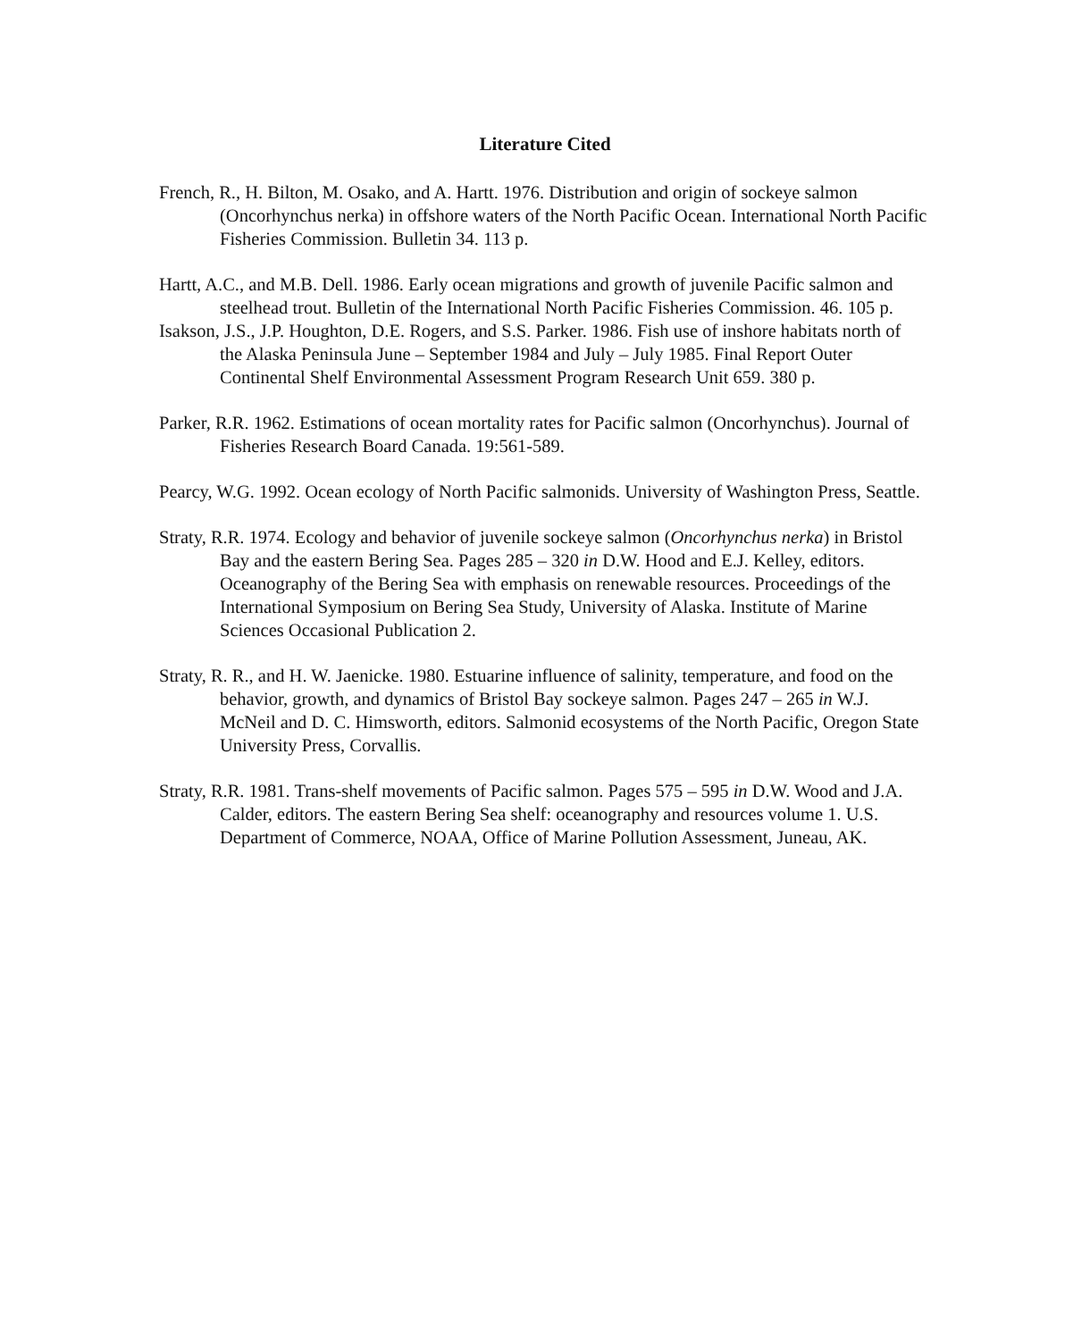Literature Cited
French, R., H. Bilton, M. Osako, and A. Hartt. 1976. Distribution and origin of sockeye salmon (Oncorhynchus nerka) in offshore waters of the North Pacific Ocean. International North Pacific Fisheries Commission. Bulletin 34. 113 p.
Hartt, A.C., and M.B. Dell. 1986. Early ocean migrations and growth of juvenile Pacific salmon and steelhead trout. Bulletin of the International North Pacific Fisheries Commission. 46. 105 p.
Isakson, J.S., J.P. Houghton, D.E. Rogers, and S.S. Parker. 1986. Fish use of inshore habitats north of the Alaska Peninsula June – September 1984 and July – July 1985. Final Report Outer Continental Shelf Environmental Assessment Program Research Unit 659. 380 p.
Parker, R.R. 1962. Estimations of ocean mortality rates for Pacific salmon (Oncorhynchus). Journal of Fisheries Research Board Canada. 19:561-589.
Pearcy, W.G. 1992. Ocean ecology of North Pacific salmonids. University of Washington Press, Seattle.
Straty, R.R. 1974. Ecology and behavior of juvenile sockeye salmon (Oncorhynchus nerka) in Bristol Bay and the eastern Bering Sea. Pages 285 – 320 in D.W. Hood and E.J. Kelley, editors. Oceanography of the Bering Sea with emphasis on renewable resources. Proceedings of the International Symposium on Bering Sea Study, University of Alaska. Institute of Marine Sciences Occasional Publication 2.
Straty, R. R., and H. W. Jaenicke. 1980. Estuarine influence of salinity, temperature, and food on the behavior, growth, and dynamics of Bristol Bay sockeye salmon. Pages 247 – 265 in W.J. McNeil and D. C. Himsworth, editors. Salmonid ecosystems of the North Pacific, Oregon State University Press, Corvallis.
Straty, R.R. 1981. Trans-shelf movements of Pacific salmon. Pages 575 – 595 in D.W. Wood and J.A. Calder, editors. The eastern Bering Sea shelf: oceanography and resources volume 1. U.S. Department of Commerce, NOAA, Office of Marine Pollution Assessment, Juneau, AK.